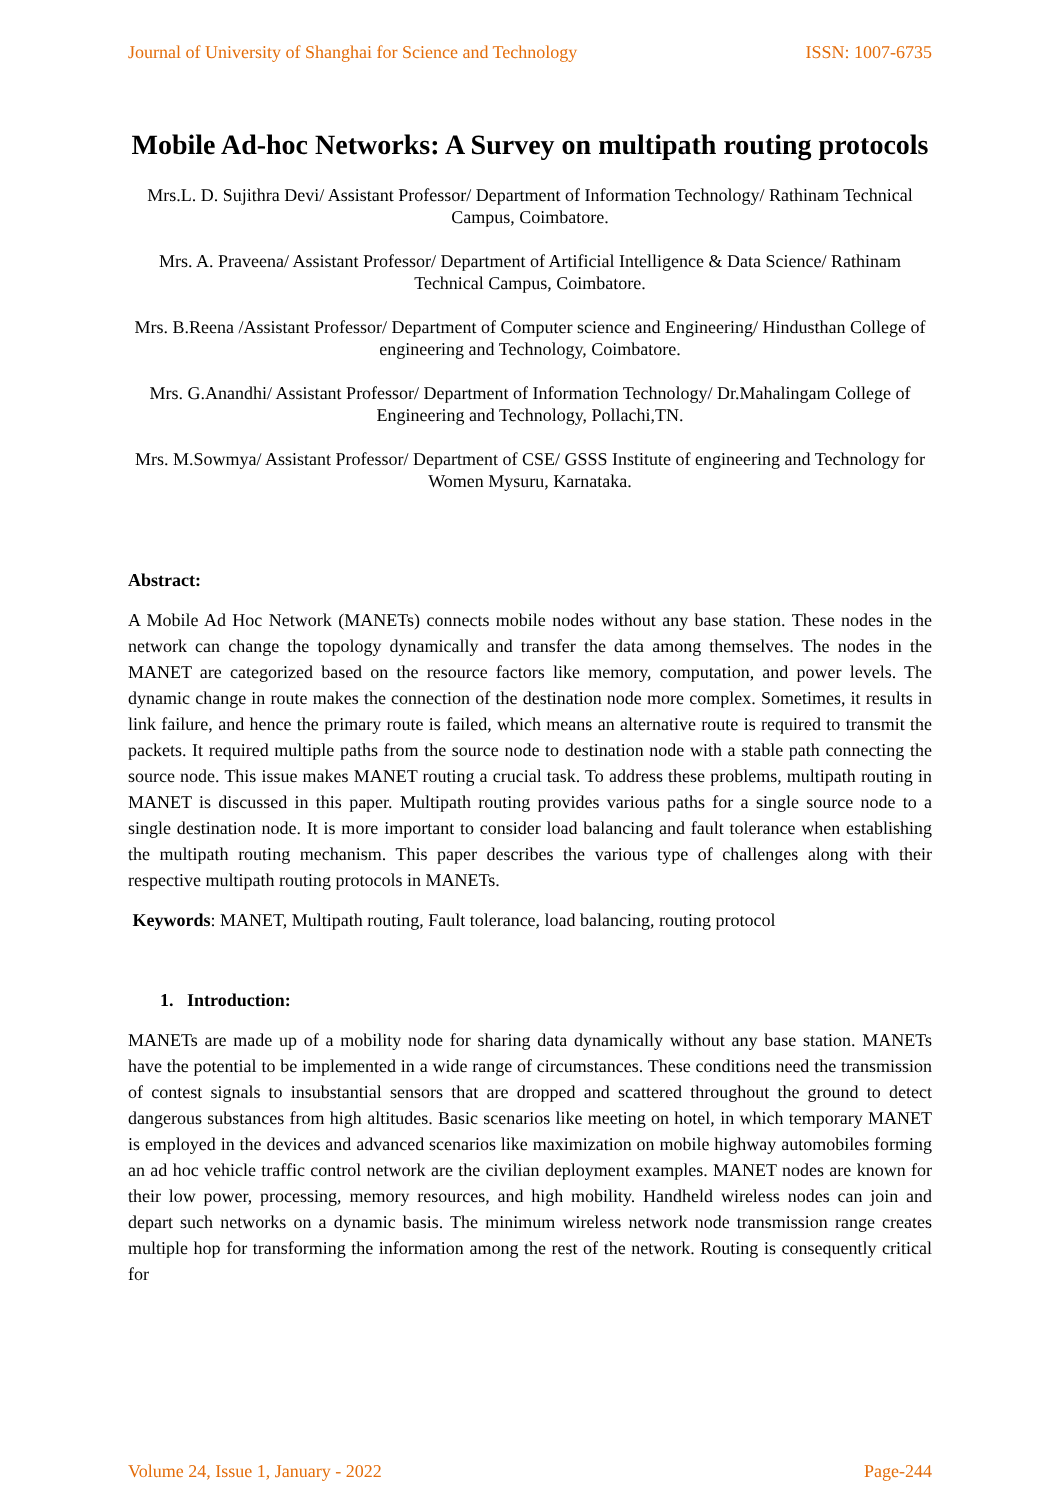Journal of University of Shanghai for Science and Technology ISSN: 1007-6735
Mobile Ad-hoc Networks: A Survey on multipath routing protocols
Mrs.L. D. Sujithra Devi/ Assistant Professor/ Department of Information Technology/ Rathinam Technical Campus, Coimbatore.
Mrs. A. Praveena/ Assistant Professor/ Department of Artificial Intelligence & Data Science/ Rathinam Technical Campus, Coimbatore.
Mrs. B.Reena /Assistant Professor/ Department of Computer science and Engineering/ Hindusthan College of engineering and Technology, Coimbatore.
Mrs. G.Anandhi/ Assistant Professor/ Department of Information Technology/ Dr.Mahalingam College of Engineering and Technology, Pollachi,TN.
Mrs. M.Sowmya/ Assistant Professor/ Department of CSE/ GSSS Institute of engineering and Technology for Women Mysuru, Karnataka.
Abstract:
A Mobile Ad Hoc Network (MANETs) connects mobile nodes without any base station. These nodes in the network can change the topology dynamically and transfer the data among themselves. The nodes in the MANET are categorized based on the resource factors like memory, computation, and power levels. The dynamic change in route makes the connection of the destination node more complex. Sometimes, it results in link failure, and hence the primary route is failed, which means an alternative route is required to transmit the packets. It required multiple paths from the source node to destination node with a stable path connecting the source node. This issue makes MANET routing a crucial task. To address these problems, multipath routing in MANET is discussed in this paper. Multipath routing provides various paths for a single source node to a single destination node. It is more important to consider load balancing and fault tolerance when establishing the multipath routing mechanism. This paper describes the various type of challenges along with their respective multipath routing protocols in MANETs.
Keywords: MANET, Multipath routing, Fault tolerance, load balancing, routing protocol
1. Introduction:
MANETs are made up of a mobility node for sharing data dynamically without any base station. MANETs have the potential to be implemented in a wide range of circumstances. These conditions need the transmission of contest signals to insubstantial sensors that are dropped and scattered throughout the ground to detect dangerous substances from high altitudes. Basic scenarios like meeting on hotel, in which temporary MANET is employed in the devices and advanced scenarios like maximization on mobile highway automobiles forming an ad hoc vehicle traffic control network are the civilian deployment examples. MANET nodes are known for their low power, processing, memory resources, and high mobility. Handheld wireless nodes can join and depart such networks on a dynamic basis. The minimum wireless network node transmission range creates multiple hop for transforming the information among the rest of the network. Routing is consequently critical for
Volume 24, Issue 1, January - 2022 Page-244